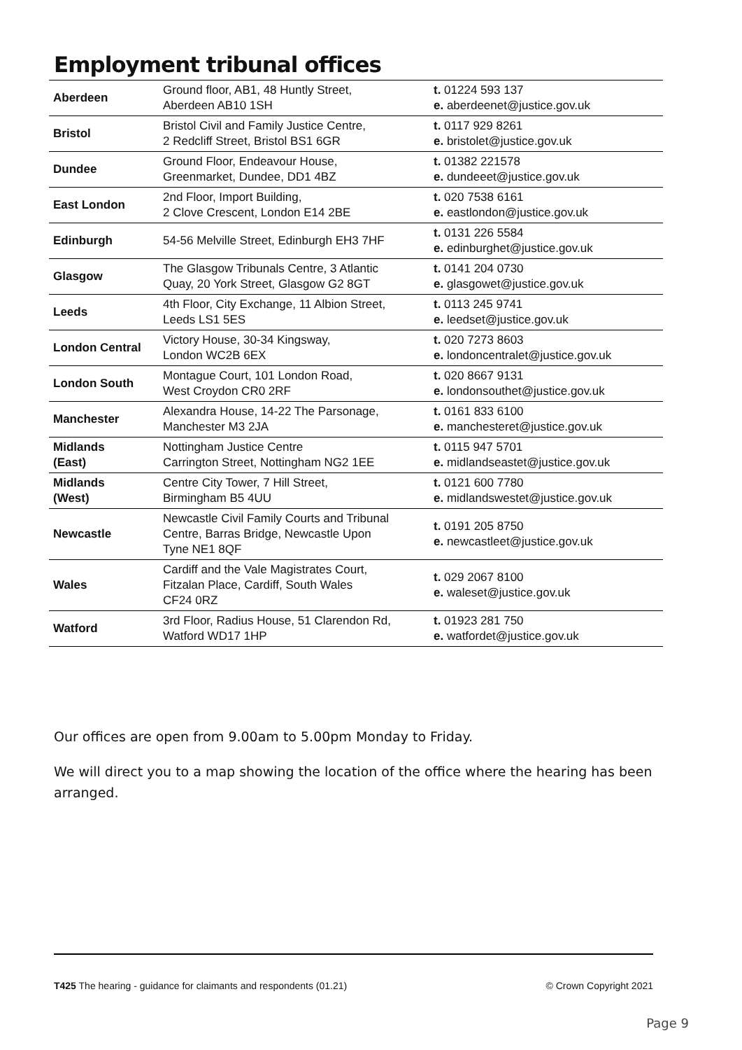Employment tribunal offices
| Aberdeen | Ground floor, AB1, 48 Huntly Street, Aberdeen AB10 1SH | t. 01224 593 137 e. aberdeenet@justice.gov.uk |
| Bristol | Bristol Civil and Family Justice Centre, 2 Redcliff Street, Bristol BS1 6GR | t. 0117 929 8261 e. bristolet@justice.gov.uk |
| Dundee | Ground Floor, Endeavour House, Greenmarket, Dundee, DD1 4BZ | t. 01382 221578 e. dundeeet@justice.gov.uk |
| East London | 2nd Floor, Import Building, 2 Clove Crescent, London E14 2BE | t. 020 7538 6161 e. eastlondon@justice.gov.uk |
| Edinburgh | 54-56 Melville Street, Edinburgh EH3 7HF | t. 0131 226 5584 e. edinburghet@justice.gov.uk |
| Glasgow | The Glasgow Tribunals Centre, 3 Atlantic Quay, 20 York Street, Glasgow G2 8GT | t. 0141 204 0730 e. glasgowet@justice.gov.uk |
| Leeds | 4th Floor, City Exchange, 11 Albion Street, Leeds LS1 5ES | t. 0113 245 9741 e. leedset@justice.gov.uk |
| London Central | Victory House, 30-34 Kingsway, London WC2B 6EX | t. 020 7273 8603 e. londoncentralet@justice.gov.uk |
| London South | Montague Court, 101 London Road, West Croydon CR0 2RF | t. 020 8667 9131 e. londonsouthet@justice.gov.uk |
| Manchester | Alexandra House, 14-22 The Parsonage, Manchester M3 2JA | t. 0161 833 6100 e. manchesteret@justice.gov.uk |
| Midlands (East) | Nottingham Justice Centre Carrington Street, Nottingham NG2 1EE | t. 0115 947 5701 e. midlandseastet@justice.gov.uk |
| Midlands (West) | Centre City Tower, 7 Hill Street, Birmingham B5 4UU | t. 0121 600 7780 e. midlandswestet@justice.gov.uk |
| Newcastle | Newcastle Civil Family Courts and Tribunal Centre, Barras Bridge, Newcastle Upon Tyne NE1 8QF | t. 0191 205 8750 e. newcastleet@justice.gov.uk |
| Wales | Cardiff and the Vale Magistrates Court, Fitzalan Place, Cardiff, South Wales CF24 0RZ | t. 029 2067 8100 e. waleset@justice.gov.uk |
| Watford | 3rd Floor, Radius House, 51 Clarendon Rd, Watford WD17 1HP | t. 01923 281 750 e. watfordet@justice.gov.uk |
Our offices are open from 9.00am to 5.00pm Monday to Friday.
We will direct you to a map showing the location of the office where the hearing has been arranged.
T425 The hearing - guidance for claimants and respondents (01.21) © Crown Copyright 2021
Page 9